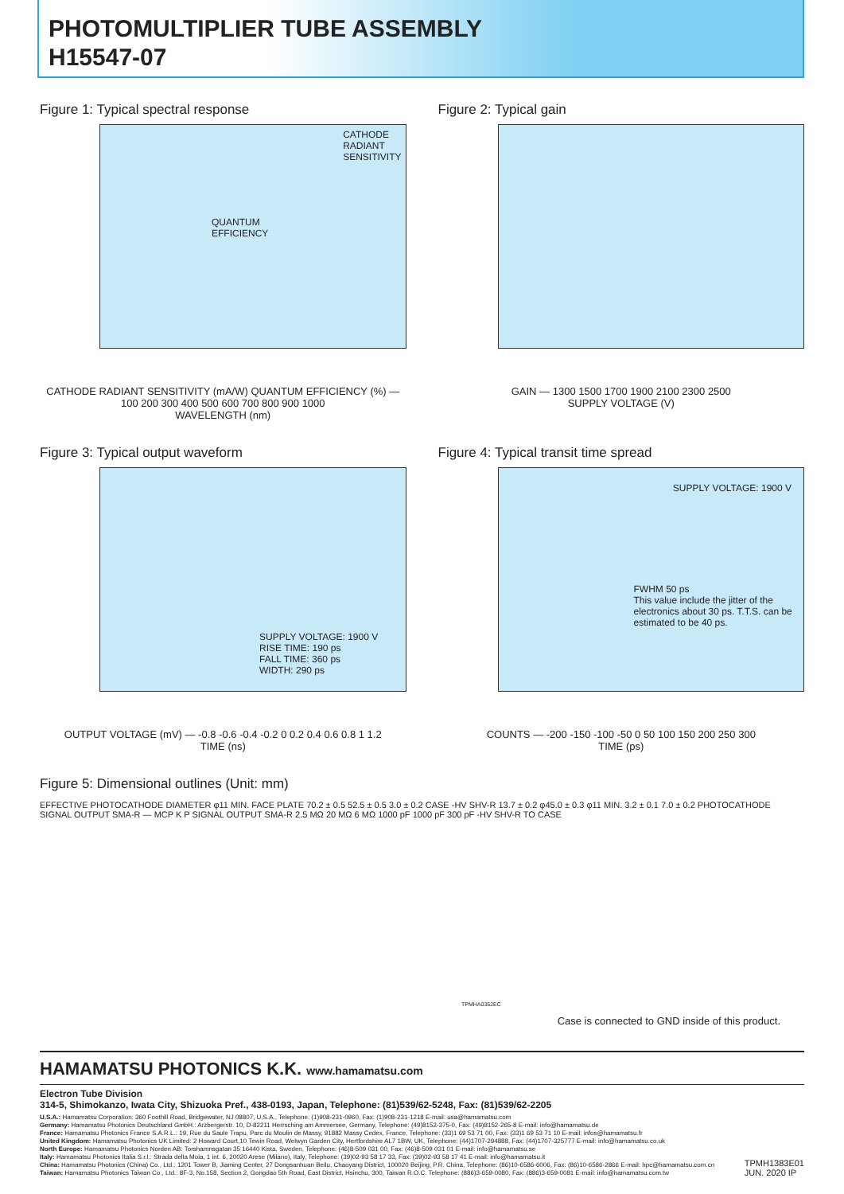PHOTOMULTIPLIER TUBE ASSEMBLY
H15547-07
Figure 1: Typical spectral response
CATHODE
RADIANT
SENSITIVITY
QUANTUM
EFFICIENCY
CATHODE RADIANT SENSITIVITY (mA/W) QUANTUM EFFICIENCY (%) — 100 200 300 400 500 600 700 800 900 1000
WAVELENGTH (nm)
Figure 2: Typical gain
GAIN — 1300 1500 1700 1900 2100 2300 2500
SUPPLY VOLTAGE (V)
Figure 3: Typical output waveform
SUPPLY VOLTAGE: 1900 V
RISE TIME: 190 ps
FALL TIME: 360 ps
WIDTH: 290 ps
OUTPUT VOLTAGE (mV) — -0.8 -0.6 -0.4 -0.2 0 0.2 0.4 0.6 0.8 1 1.2
TIME (ns)
Figure 4: Typical transit time spread
SUPPLY VOLTAGE: 1900 V
FWHM 50 ps
This value include the jitter of the electronics about 30 ps. T.T.S. can be estimated to be 40 ps.
COUNTS — -200 -150 -100 -50 0 50 100 150 200 250 300
TIME (ps)
Figure 5: Dimensional outlines (Unit: mm)
EFFECTIVE PHOTOCATHODE DIAMETER φ11 MIN. FACE PLATE 70.2 ± 0.5 52.5 ± 0.5 3.0 ± 0.2 CASE -HV SHV-R 13.7 ± 0.2 φ45.0 ± 0.3 φ11 MIN. 3.2 ± 0.1 7.0 ± 0.2 PHOTOCATHODE SIGNAL OUTPUT SMA-R — MCP K P SIGNAL OUTPUT SMA-R 2.5 MΩ 20 MΩ 6 MΩ 1000 pF 1000 pF 300 pF -HV SHV-R TO CASE
TPMHA0352EC
Case is connected to GND inside of this product.
HAMAMATSU PHOTONICS K.K. www.hamamatsu.com
Electron Tube Division
314-5, Shimokanzo, Iwata City, Shizuoka Pref., 438-0193, Japan, Telephone: (81)539/62-5248, Fax: (81)539/62-2205
U.S.A.: Hamamatsu Corporation: 360 Foothill Road, Bridgewater, NJ 08807, U.S.A., Telephone: (1)908-231-0960, Fax: (1)908-231-1218 E-mail: usa@hamamatsu.com
Germany: Hamamatsu Photonics Deutschland GmbH.: Arzbergerstr. 10, D-82211 Herrsching am Ammersee, Germany, Telephone: (49)8152-375-0, Fax: (49)8152-265-8 E-mail: info@hamamatsu.de
France: Hamamatsu Photonics France S.A.R.L.: 19, Rue du Saule Trapu, Parc du Moulin de Massy, 91882 Massy Cedex, France, Telephone: (33)1 69 53 71 00, Fax: (33)1 69 53 71 10 E-mail: infos@hamamatsu.fr
United Kingdom: Hamamatsu Photonics UK Limited: 2 Howard Court,10 Tewin Road, Welwyn Garden City, Hertfordshire AL7 1BW, UK, Telephone: (44)1707-294888, Fax: (44)1707-325777 E-mail: info@hamamatsu.co.uk
North Europe: Hamamatsu Photonics Norden AB: Torshamnsgatan 35 16440 Kista, Sweden, Telephone: (46)8-509 031 00, Fax: (46)8-509 031 01 E-mail: info@hamamatsu.se
Italy: Hamamatsu Photonics Italia S.r.l.: Strada della Moia, 1 int. 6, 20020 Arese (Milano), Italy, Telephone: (39)02-93 58 17 33, Fax: (39)02-93 58 17 41 E-mail: info@hamamatsu.it
China: Hamamatsu Photonics (China) Co., Ltd.: 1201 Tower B, Jiaming Center, 27 Dongsanhuan Beilu, Chaoyang District, 100020 Beijing, P.R. China, Telephone: (86)10-6586-6006, Fax: (86)10-6586-2866 E-mail: hpc@hamamatsu.com.cn
Taiwan: Hamamatsu Photonics Taiwan Co., Ltd.: 8F-3, No.158, Section 2, Gongdao 5th Road, East District, Hsinchu, 300, Taiwan R.O.C. Telephone: (886)3-659-0080, Fax: (886)3-659-0081 E-mail: info@hamamatsu.com.tw
TPMH1383E01
JUN. 2020 IP